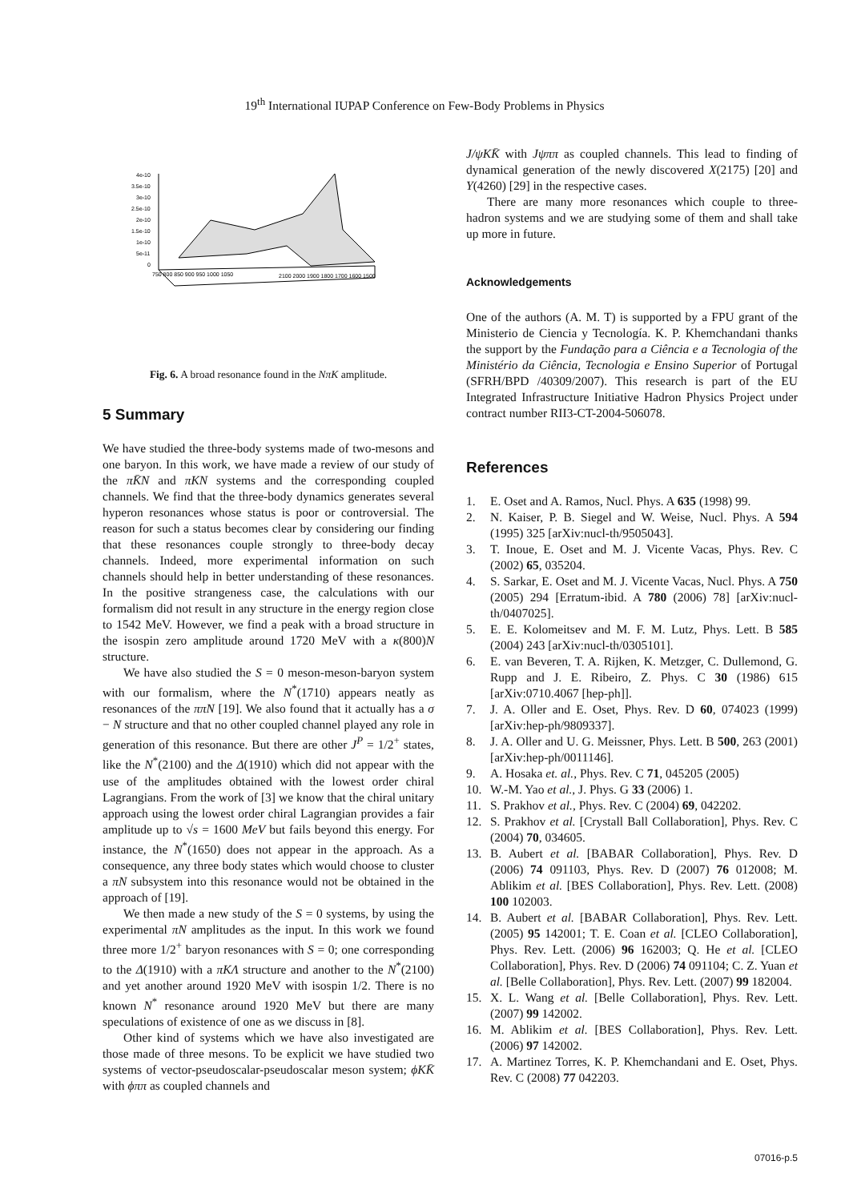19<sup>th</sup> International IUPAP Conference on Few-Body Problems in Physics
4e-10
3.5e-10
3e-10
2.5e-10
2e-10
1.5e-10
1e-10
5e-11
0
750 800 850 900 950 1000 1050
2100 2000 1900 1800 1700 1600 1500
Fig. 6. A broad resonance found in the NπK amplitude.
5 Summary
We have studied the three-body systems made of two-mesons and one baryon. In this work, we have made a review of our study of the πK̄N and πKN systems and the corresponding coupled channels. We find that the three-body dynamics generates several hyperon resonances whose status is poor or controversial. The reason for such a status becomes clear by considering our finding that these resonances couple strongly to three-body decay channels. Indeed, more experimental information on such channels should help in better understanding of these resonances. In the positive strangeness case, the calculations with our formalism did not result in any structure in the energy region close to 1542 MeV. However, we find a peak with a broad structure in the isospin zero amplitude around 1720 MeV with a κ(800)N structure.
We have also studied the S = 0 meson-meson-baryon system with our formalism, where the N<sup>*</sup>(1710) appears neatly as resonances of the ππN [19]. We also found that it actually has a σ − N structure and that no other coupled channel played any role in generation of this resonance. But there are other J<sup>P</sup> = 1/2<sup>+</sup> states, like the N<sup>*</sup>(2100) and the Δ(1910) which did not appear with the use of the amplitudes obtained with the lowest order chiral Lagrangians. From the work of [3] we know that the chiral unitary approach using the lowest order chiral Lagrangian provides a fair amplitude up to √s = 1600 MeV but fails beyond this energy. For instance, the N<sup>*</sup>(1650) does not appear in the approach. As a consequence, any three body states which would choose to cluster a πN subsystem into this resonance would not be obtained in the approach of [19].
We then made a new study of the S = 0 systems, by using the experimental πN amplitudes as the input. In this work we found three more 1/2<sup>+</sup> baryon resonances with S = 0; one corresponding to the Δ(1910) with a πKΛ structure and another to the N<sup>*</sup>(2100) and yet another around 1920 MeV with isospin 1/2. There is no known N<sup>*</sup> resonance around 1920 MeV but there are many speculations of existence of one as we discuss in [8].
Other kind of systems which we have also investigated are those made of three mesons. To be explicit we have studied two systems of vector-pseudoscalar-pseudoscalar meson system; ϕKK̄ with ϕππ as coupled channels and
J/ψKK̄ with Jψππ as coupled channels. This lead to finding of dynamical generation of the newly discovered X(2175) [20] and Y(4260) [29] in the respective cases.
There are many more resonances which couple to three-hadron systems and we are studying some of them and shall take up more in future.
Acknowledgements
One of the authors (A. M. T) is supported by a FPU grant of the Ministerio de Ciencia y Tecnología. K. P. Khemchandani thanks the support by the Fundação para a Ciência e a Tecnologia of the Ministério da Ciência, Tecnologia e Ensino Superior of Portugal (SFRH/BPD /40309/2007). This research is part of the EU Integrated Infrastructure Initiative Hadron Physics Project under contract number RII3-CT-2004-506078.
References
1. E. Oset and A. Ramos, Nucl. Phys. A 635 (1998) 99.
2. N. Kaiser, P. B. Siegel and W. Weise, Nucl. Phys. A 594 (1995) 325 [arXiv:nucl-th/9505043].
3. T. Inoue, E. Oset and M. J. Vicente Vacas, Phys. Rev. C (2002) 65, 035204.
4. S. Sarkar, E. Oset and M. J. Vicente Vacas, Nucl. Phys. A 750 (2005) 294 [Erratum-ibid. A 780 (2006) 78] [arXiv:nucl-th/0407025].
5. E. E. Kolomeitsev and M. F. M. Lutz, Phys. Lett. B 585 (2004) 243 [arXiv:nucl-th/0305101].
6. E. van Beveren, T. A. Rijken, K. Metzger, C. Dullemond, G. Rupp and J. E. Ribeiro, Z. Phys. C 30 (1986) 615 [arXiv:0710.4067 [hep-ph]].
7. J. A. Oller and E. Oset, Phys. Rev. D 60, 074023 (1999) [arXiv:hep-ph/9809337].
8. J. A. Oller and U. G. Meissner, Phys. Lett. B 500, 263 (2001) [arXiv:hep-ph/0011146].
9. A. Hosaka et. al., Phys. Rev. C 71, 045205 (2005)
10. W.-M. Yao et al., J. Phys. G 33 (2006) 1.
11. S. Prakhov et al., Phys. Rev. C (2004) 69, 042202.
12. S. Prakhov et al. [Crystall Ball Collaboration], Phys. Rev. C (2004) 70, 034605.
13. B. Aubert et al. [BABAR Collaboration], Phys. Rev. D (2006) 74 091103, Phys. Rev. D (2007) 76 012008; M. Ablikim et al. [BES Collaboration], Phys. Rev. Lett. (2008) 100 102003.
14. B. Aubert et al. [BABAR Collaboration], Phys. Rev. Lett. (2005) 95 142001; T. E. Coan et al. [CLEO Collaboration], Phys. Rev. Lett. (2006) 96 162003; Q. He et al. [CLEO Collaboration], Phys. Rev. D (2006) 74 091104; C. Z. Yuan et al. [Belle Collaboration], Phys. Rev. Lett. (2007) 99 182004.
15. X. L. Wang et al. [Belle Collaboration], Phys. Rev. Lett. (2007) 99 142002.
16. M. Ablikim et al. [BES Collaboration], Phys. Rev. Lett. (2006) 97 142002.
17. A. Martinez Torres, K. P. Khemchandani and E. Oset, Phys. Rev. C (2008) 77 042203.
07016-p.5